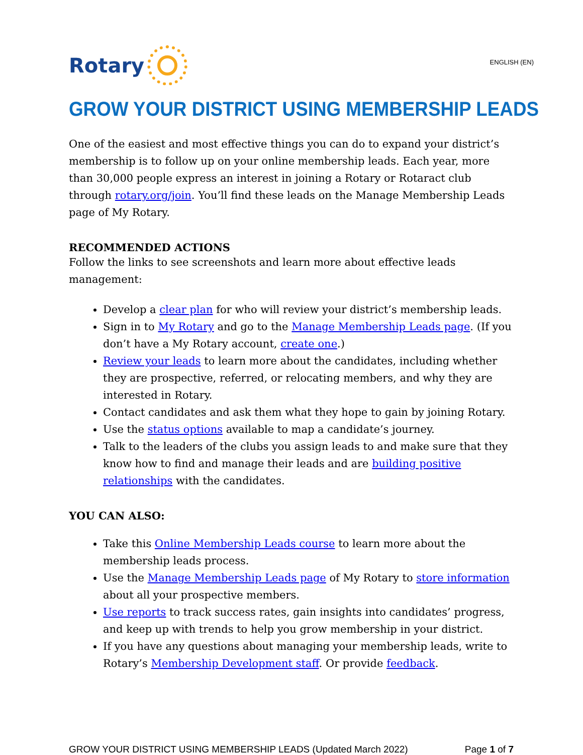Rotary
ENGLISH (EN)
GROW YOUR DISTRICT USING MEMBERSHIP LEADS
One of the easiest and most effective things you can do to expand your district’s membership is to follow up on your online membership leads. Each year, more than 30,000 people express an interest in joining a Rotary or Rotaract club through rotary.org/join. You’ll find these leads on the Manage Membership Leads page of My Rotary.
RECOMMENDED ACTIONS
Follow the links to see screenshots and learn more about effective leads management:
Develop a clear plan for who will review your district’s membership leads.
Sign in to My Rotary and go to the Manage Membership Leads page. (If you don’t have a My Rotary account, create one.)
Review your leads to learn more about the candidates, including whether they are prospective, referred, or relocating members, and why they are interested in Rotary.
Contact candidates and ask them what they hope to gain by joining Rotary.
Use the status options available to map a candidate’s journey.
Talk to the leaders of the clubs you assign leads to and make sure that they know how to find and manage their leads and are building positive relationships with the candidates.
YOU CAN ALSO:
Take this Online Membership Leads course to learn more about the membership leads process.
Use the Manage Membership Leads page of My Rotary to store information about all your prospective members.
Use reports to track success rates, gain insights into candidates’ progress, and keep up with trends to help you grow membership in your district.
If you have any questions about managing your membership leads, write to Rotary’s Membership Development staff. Or provide feedback.
GROW YOUR DISTRICT USING MEMBERSHIP LEADS (Updated March 2022) Page 1 of 7